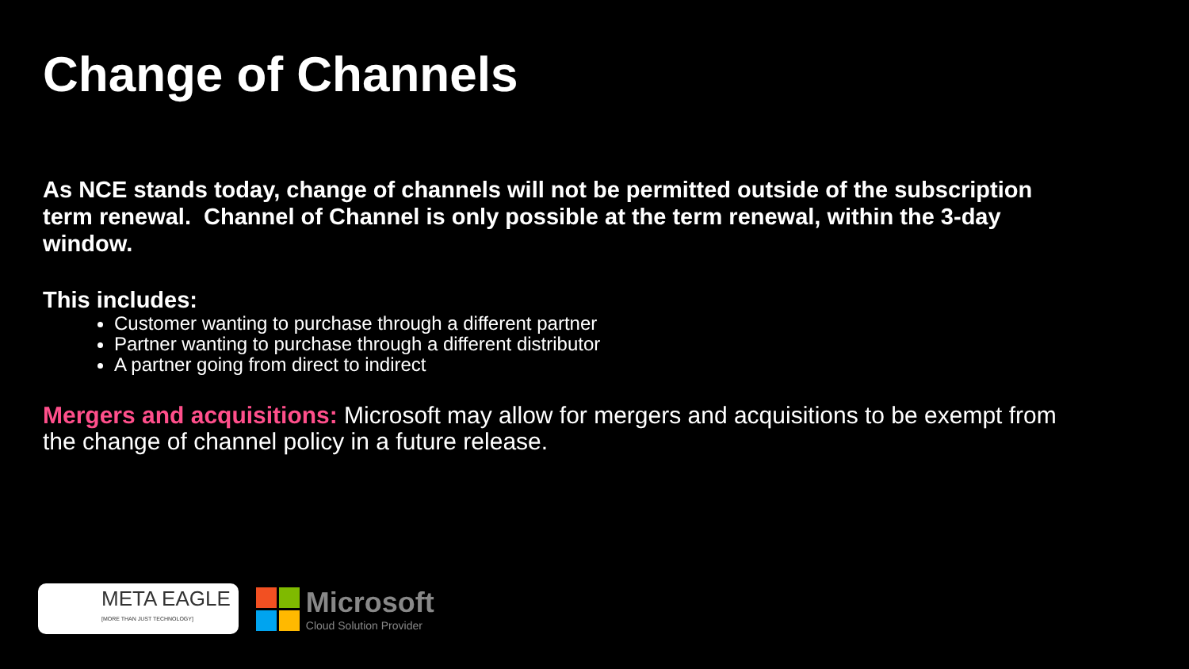Change of Channels
As NCE stands today, change of channels will not be permitted outside of the subscription term renewal. Channel of Channel is only possible at the term renewal, within the 3-day window.
This includes:
Customer wanting to purchase through a different partner
Partner wanting to purchase through a different distributor
A partner going from direct to indirect
Mergers and acquisitions: Microsoft may allow for mergers and acquisitions to be exempt from the change of channel policy in a future release.
META EAGLE
[MORE THAN JUST TECHNOLOGY]
Microsoft
Cloud Solution Provider